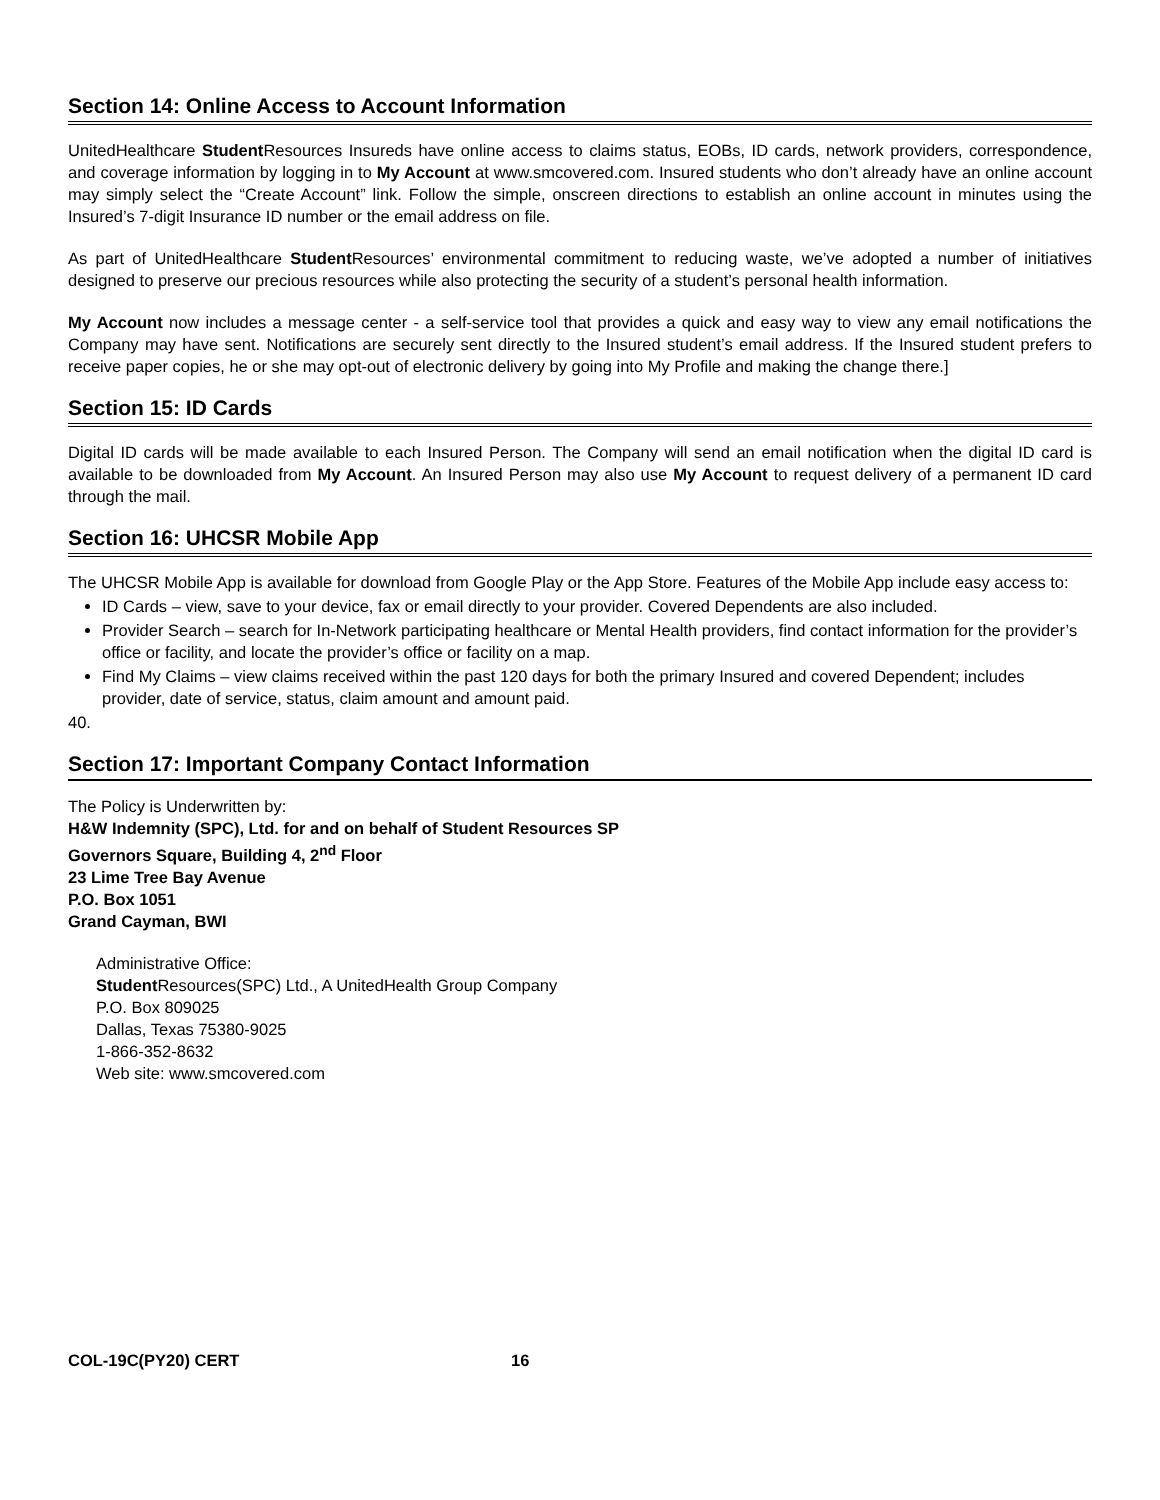Section 14: Online Access to Account Information
UnitedHealthcare Student Resources Insureds have online access to claims status, EOBs, ID cards, network providers, correspondence, and coverage information by logging in to My Account at www.smcovered.com. Insured students who don’t already have an online account may simply select the “Create Account” link. Follow the simple, onscreen directions to establish an online account in minutes using the Insured’s 7-digit Insurance ID number or the email address on file.
As part of UnitedHealthcare Student Resources’ environmental commitment to reducing waste, we’ve adopted a number of initiatives designed to preserve our precious resources while also protecting the security of a student’s personal health information.
My Account now includes a message center - a self-service tool that provides a quick and easy way to view any email notifications the Company may have sent. Notifications are securely sent directly to the Insured student’s email address. If the Insured student prefers to receive paper copies, he or she may opt-out of electronic delivery by going into My Profile and making the change there.]
Section 15: ID Cards
Digital ID cards will be made available to each Insured Person. The Company will send an email notification when the digital ID card is available to be downloaded from My Account. An Insured Person may also use My Account to request delivery of a permanent ID card through the mail.
Section 16: UHCSR Mobile App
The UHCSR Mobile App is available for download from Google Play or the App Store. Features of the Mobile App include easy access to:
ID Cards – view, save to your device, fax or email directly to your provider. Covered Dependents are also included.
Provider Search – search for In-Network participating healthcare or Mental Health providers, find contact information for the provider’s office or facility, and locate the provider’s office or facility on a map.
Find My Claims – view claims received within the past 120 days for both the primary Insured and covered Dependent; includes provider, date of service, status, claim amount and amount paid.
40.
Section 17: Important Company Contact Information
The Policy is Underwritten by:
H&W Indemnity (SPC), Ltd. for and on behalf of Student Resources SP
Governors Square, Building 4, 2<sup>nd</sup> Floor
23 Lime Tree Bay Avenue
P.O. Box 1051
Grand Cayman, BWI
Administrative Office:
Student Resources(SPC) Ltd., A UnitedHealth Group Company
P.O. Box 809025
Dallas, Texas 75380-9025
1-866-352-8632
Web site: www.smcovered.com
COL-19C(PY20) CERT 16